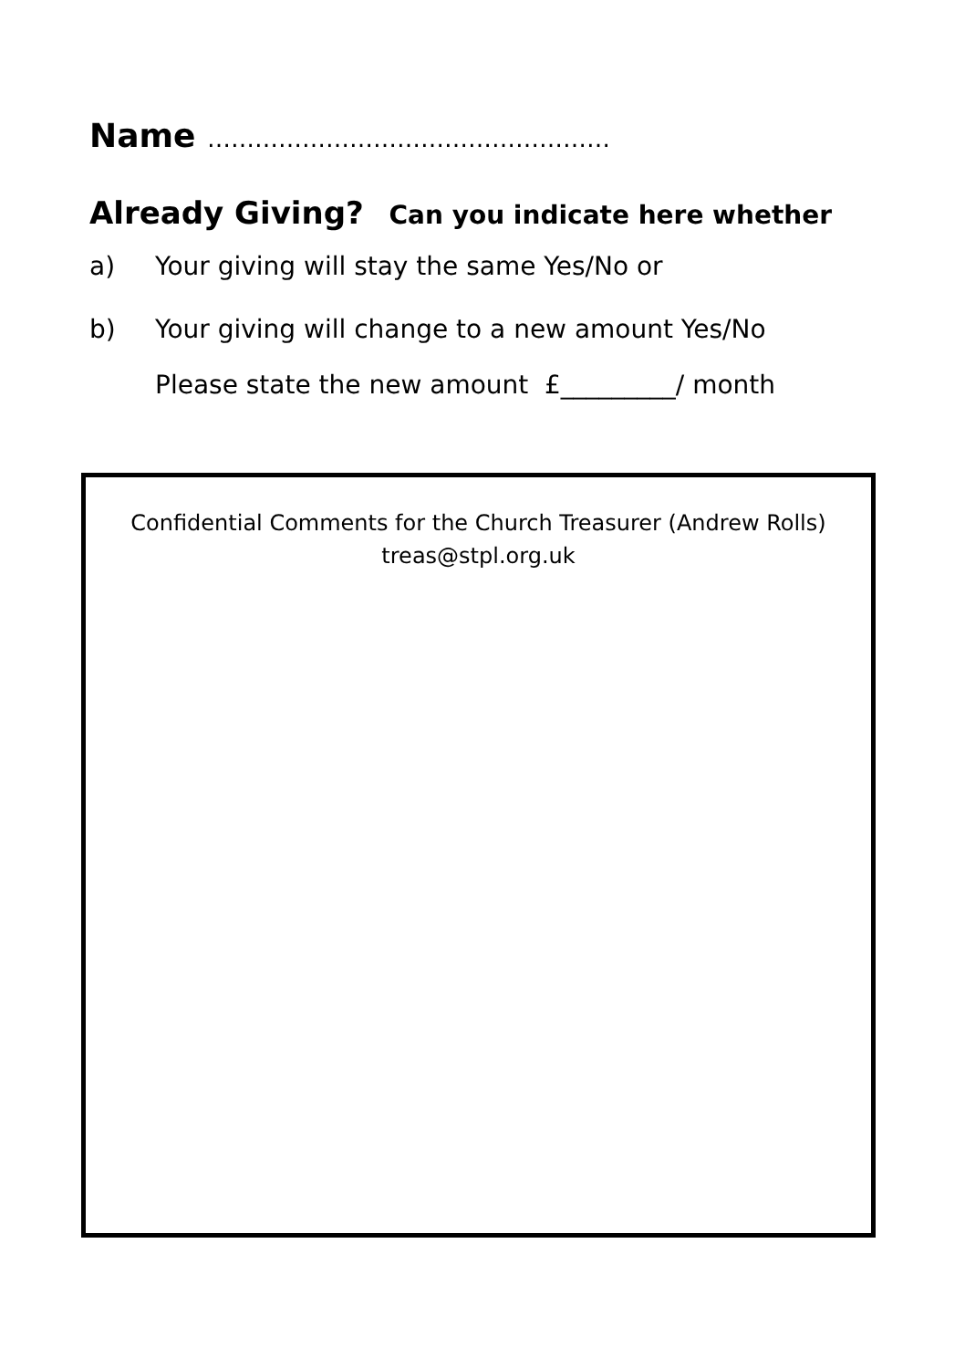Name ……………………………………………
Already Giving? Can you indicate here whether
a) Your giving will stay the same Yes/No or
b) Your giving will change to a new amount Yes/No
Please state the new amount £_________/ month
Confidential Comments for the Church Treasurer (Andrew Rolls)
treas@stpl.org.uk